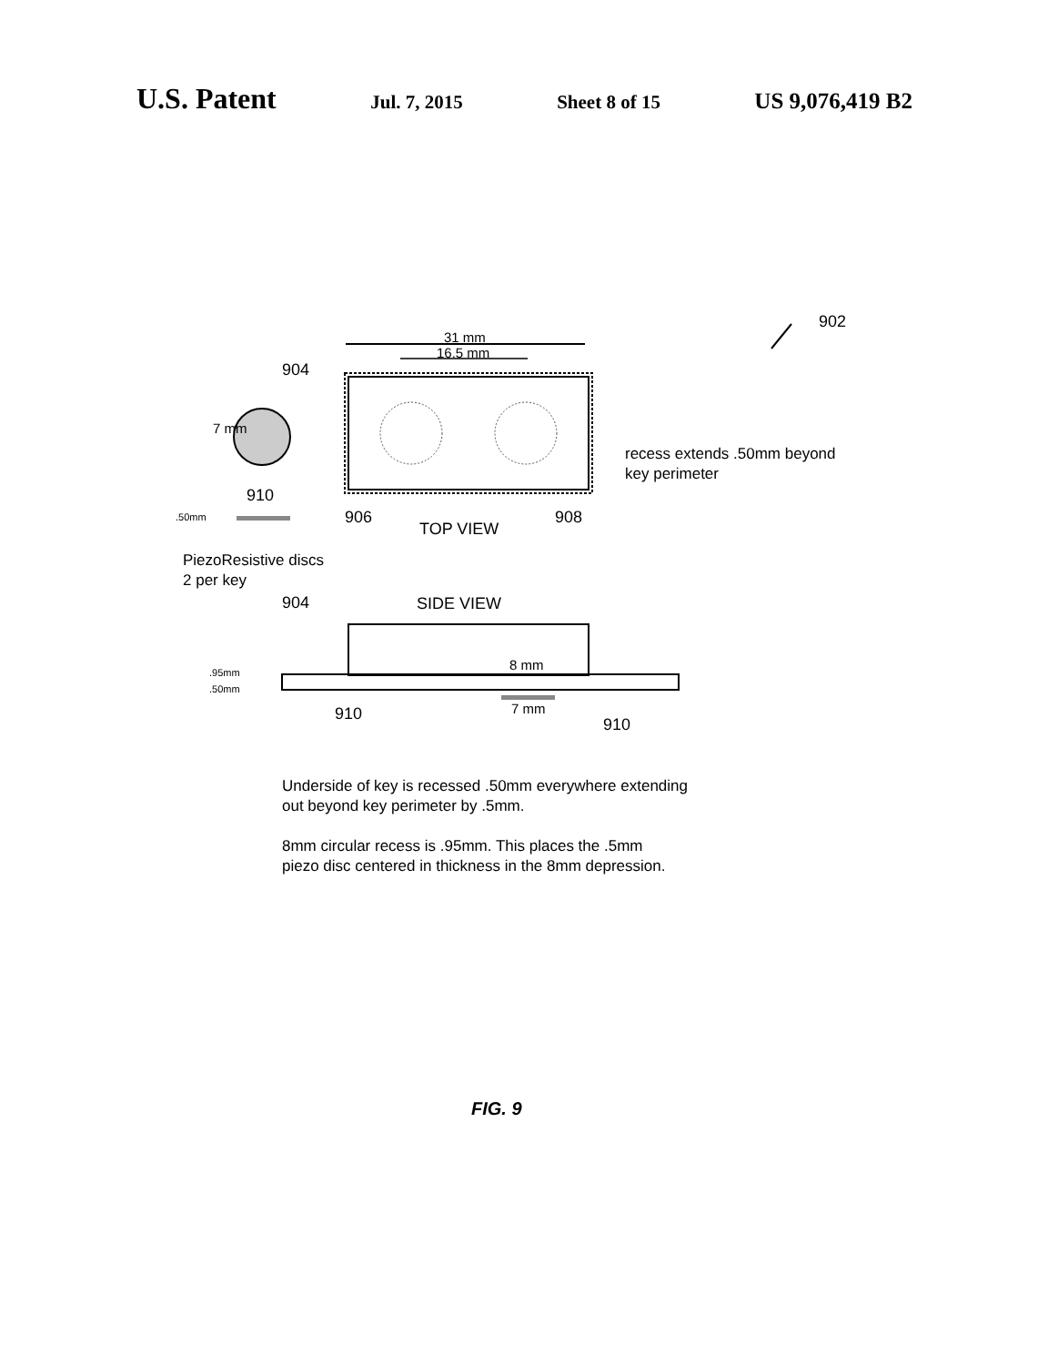U.S. Patent
Jul. 7, 2015 Sheet 8 of 15
US 9,076,419 B2
902
31 mm
16.5 mm
904
7 mm
recess extends .50mm beyond
key perimeter
910
.50mm 906 908
TOP VIEW
PiezoResistive discs
2 per key
904 SIDE VIEW
8 mm
.95mm
.50mm
7 mm
910
910
Underside of key is recessed .50mm everywhere extending
out beyond key perimeter by .5mm.
8mm circular recess is .95mm. This places the .5mm
piezo disc centered in thickness in the 8mm depression.
FIG. 9